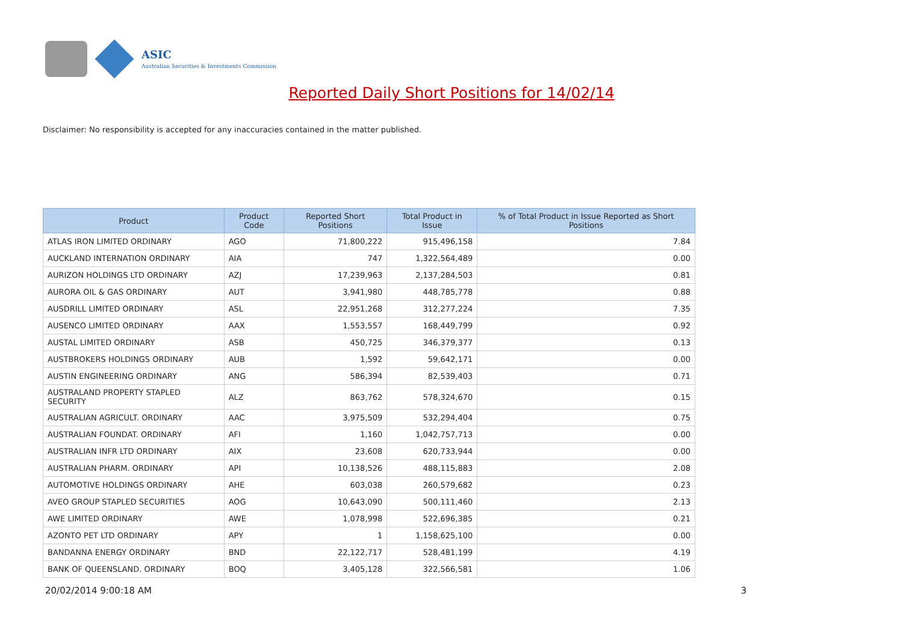ASIC
Australian Securities & Investments Commission
Reported Daily Short Positions for 14/02/14
Disclaimer: No responsibility is accepted for any inaccuracies contained in the matter published.
| Product | Product Code | Reported Short Positions | Total Product in Issue | % of Total Product in Issue Reported as Short Positions |
| --- | --- | --- | --- | --- |
| ATLAS IRON LIMITED ORDINARY | AGO | 71,800,222 | 915,496,158 | 7.84 |
| AUCKLAND INTERNATION ORDINARY | AIA | 747 | 1,322,564,489 | 0.00 |
| AURIZON HOLDINGS LTD ORDINARY | AZJ | 17,239,963 | 2,137,284,503 | 0.81 |
| AURORA OIL & GAS ORDINARY | AUT | 3,941,980 | 448,785,778 | 0.88 |
| AUSDRILL LIMITED ORDINARY | ASL | 22,951,268 | 312,277,224 | 7.35 |
| AUSENCO LIMITED ORDINARY | AAX | 1,553,557 | 168,449,799 | 0.92 |
| AUSTAL LIMITED ORDINARY | ASB | 450,725 | 346,379,377 | 0.13 |
| AUSTBROKERS HOLDINGS ORDINARY | AUB | 1,592 | 59,642,171 | 0.00 |
| AUSTIN ENGINEERING ORDINARY | ANG | 586,394 | 82,539,403 | 0.71 |
| AUSTRALAND PROPERTY STAPLED SECURITY | ALZ | 863,762 | 578,324,670 | 0.15 |
| AUSTRALIAN AGRICULT. ORDINARY | AAC | 3,975,509 | 532,294,404 | 0.75 |
| AUSTRALIAN FOUNDAT. ORDINARY | AFI | 1,160 | 1,042,757,713 | 0.00 |
| AUSTRALIAN INFR LTD ORDINARY | AIX | 23,608 | 620,733,944 | 0.00 |
| AUSTRALIAN PHARM. ORDINARY | API | 10,138,526 | 488,115,883 | 2.08 |
| AUTOMOTIVE HOLDINGS ORDINARY | AHE | 603,038 | 260,579,682 | 0.23 |
| AVEO GROUP STAPLED SECURITIES | AOG | 10,643,090 | 500,111,460 | 2.13 |
| AWE LIMITED ORDINARY | AWE | 1,078,998 | 522,696,385 | 0.21 |
| AZONTO PET LTD ORDINARY | APY | 1 | 1,158,625,100 | 0.00 |
| BANDANNA ENERGY ORDINARY | BND | 22,122,717 | 528,481,199 | 4.19 |
| BANK OF QUEENSLAND. ORDINARY | BOQ | 3,405,128 | 322,566,581 | 1.06 |
20/02/2014 9:00:18 AM 3